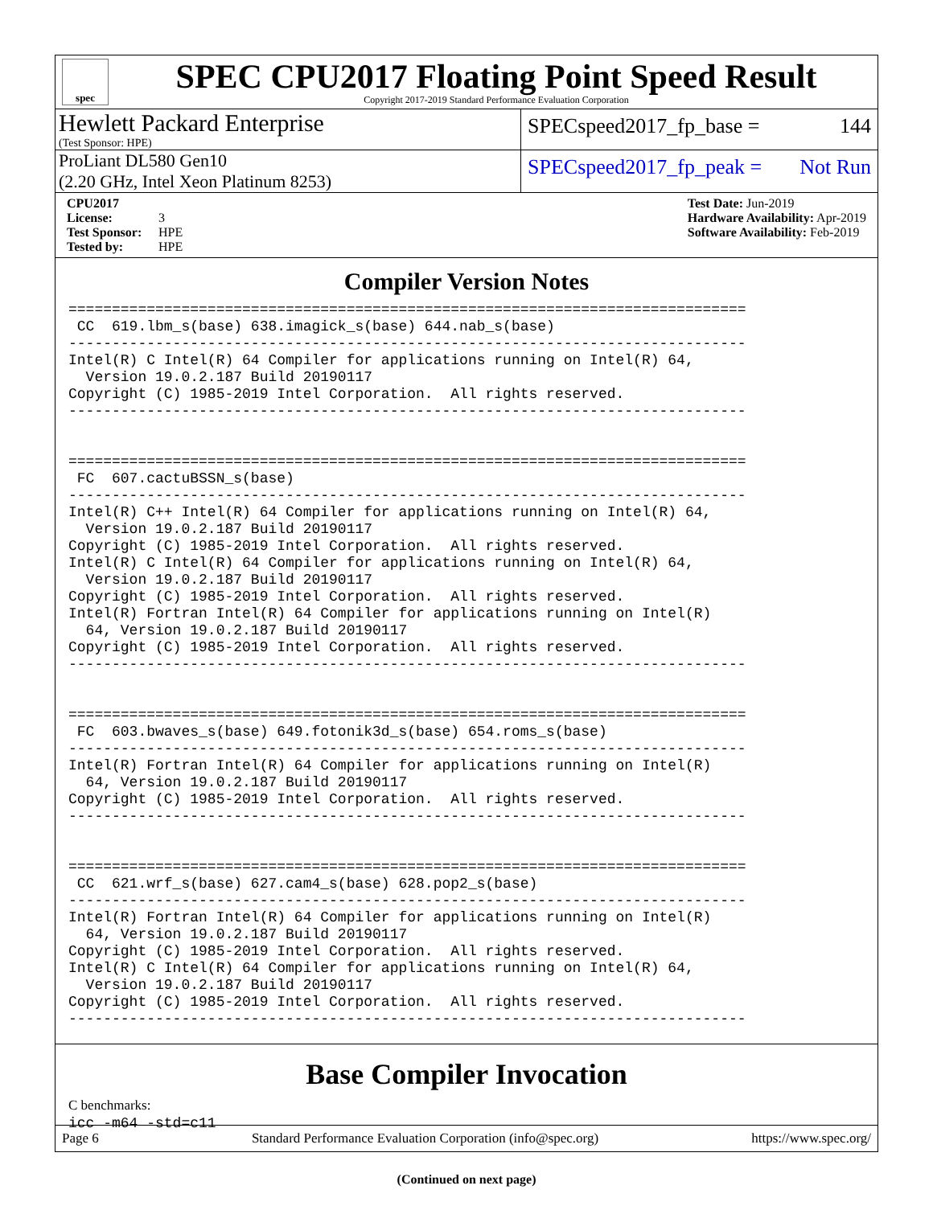spec
SPEC CPU2017 Floating Point Speed Result
Copyright 2017-2019 Standard Performance Evaluation Corporation
Hewlett Packard Enterprise
(Test Sponsor: HPE)
SPECspeed2017_fp_base = 144
ProLiant DL580 Gen10
(2.20 GHz, Intel Xeon Platinum 8253)
SPECspeed2017_fp_peak = Not Run
CPU2017 License: 3
Test Sponsor: HPE
Tested by: HPE
Test Date: Jun-2019
Hardware Availability: Apr-2019
Software Availability: Feb-2019
Compiler Version Notes
==============================================================================
 CC  619.lbm_s(base) 638.imagick_s(base) 644.nab_s(base)
------------------------------------------------------------------------------
Intel(R) C Intel(R) 64 Compiler for applications running on Intel(R) 64,
  Version 19.0.2.187 Build 20190117
Copyright (C) 1985-2019 Intel Corporation.  All rights reserved.
------------------------------------------------------------------------------


==============================================================================
 FC  607.cactuBSSN_s(base)
------------------------------------------------------------------------------
Intel(R) C++ Intel(R) 64 Compiler for applications running on Intel(R) 64,
  Version 19.0.2.187 Build 20190117
Copyright (C) 1985-2019 Intel Corporation.  All rights reserved.
Intel(R) C Intel(R) 64 Compiler for applications running on Intel(R) 64,
  Version 19.0.2.187 Build 20190117
Copyright (C) 1985-2019 Intel Corporation.  All rights reserved.
Intel(R) Fortran Intel(R) 64 Compiler for applications running on Intel(R)
  64, Version 19.0.2.187 Build 20190117
Copyright (C) 1985-2019 Intel Corporation.  All rights reserved.
------------------------------------------------------------------------------


==============================================================================
 FC  603.bwaves_s(base) 649.fotonik3d_s(base) 654.roms_s(base)
------------------------------------------------------------------------------
Intel(R) Fortran Intel(R) 64 Compiler for applications running on Intel(R)
  64, Version 19.0.2.187 Build 20190117
Copyright (C) 1985-2019 Intel Corporation.  All rights reserved.
------------------------------------------------------------------------------


==============================================================================
 CC  621.wrf_s(base) 627.cam4_s(base) 628.pop2_s(base)
------------------------------------------------------------------------------
Intel(R) Fortran Intel(R) 64 Compiler for applications running on Intel(R)
  64, Version 19.0.2.187 Build 20190117
Copyright (C) 1985-2019 Intel Corporation.  All rights reserved.
Intel(R) C Intel(R) 64 Compiler for applications running on Intel(R) 64,
  Version 19.0.2.187 Build 20190117
Copyright (C) 1985-2019 Intel Corporation.  All rights reserved.
------------------------------------------------------------------------------
Base Compiler Invocation
C benchmarks:
icc -m64 -std=c11
(Continued on next page)
Page 6 Standard Performance Evaluation Corporation (info@spec.org) https://www.spec.org/